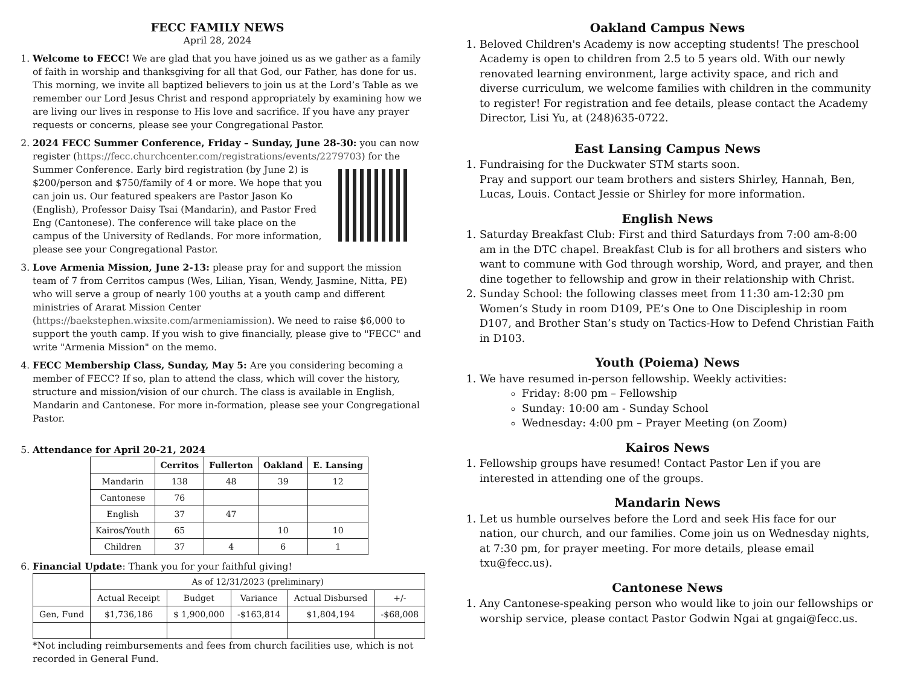FECC FAMILY NEWS
April 28, 2024
1. Welcome to FECC! We are glad that you have joined us as we gather as a family of faith in worship and thanksgiving for all that God, our Father, has done for us. This morning, we invite all baptized believers to join us at the Lord’s Table as we remember our Lord Jesus Christ and respond appropriately by examining how we are living our lives in response to His love and sacrifice. If you have any prayer requests or concerns, please see your Congregational Pastor.
2. 2024 FECC Summer Conference, Friday – Sunday, June 28-30: you can now register (https://fecc.churchcenter.com/registrations/events/2279703) for the Summer Conference. Early bird registration (by June 2) is $200/person and $750/family of 4 or more. We hope that you can join us. Our featured speakers are Pastor Jason Ko (English), Professor Daisy Tsai (Mandarin), and Pastor Fred Eng (Cantonese). The conference will take place on the campus of the University of Redlands. For more information, please see your Congregational Pastor.
3. Love Armenia Mission, June 2-13: please pray for and support the mission team of 7 from Cerritos campus (Wes, Lilian, Yisan, Wendy, Jasmine, Nitta, PE) who will serve a group of nearly 100 youths at a youth camp and different ministries of Ararat Mission Center (https://baekstephen.wixsite.com/armeniamission). We need to raise $6,000 to support the youth camp. If you wish to give financially, please give to "FECC" and write "Armenia Mission" on the memo.
4. FECC Membership Class, Sunday, May 5: Are you considering becoming a member of FECC? If so, plan to attend the class, which will cover the history, structure and mission/vision of our church. The class is available in English, Mandarin and Cantonese. For more in-formation, please see your Congregational Pastor.
5. Attendance for April 20-21, 2024
| | Cerritos | Fullerton | Oakland | E. Lansing |
| --- | --- | --- | --- | --- |
| Mandarin | 138 | 48 | 39 | 12 |
| Cantonese | 76 | | | |
| English | 37 | 47 | | |
| Kairos/Youth | 65 | | 10 | 10 |
| Children | 37 | 4 | 6 | 1 |
6. Financial Update: Thank you for your faithful giving!
| | As of 12/31/2023 (preliminary) | | | | |
| --- | --- | --- | --- | --- | --- |
| | Actual Receipt | Budget | Variance | Actual Disbursed | +/- |
| Gen, Fund | $1,736,186 | $ 1,900,000 | -$163,814 | $1,804,194 | -$68,008 |
*Not including reimbursements and fees from church facilities use, which is not recorded in General Fund.
Oakland Campus News
1. Beloved Children's Academy is now accepting students! The preschool Academy is open to children from 2.5 to 5 years old. With our newly renovated learning environment, large activity space, and rich and diverse curriculum, we welcome families with children in the community to register! For registration and fee details, please contact the Academy Director, Lisi Yu, at (248)635-0722.
East Lansing Campus News
1. Fundraising for the Duckwater STM starts soon.
Pray and support our team brothers and sisters Shirley, Hannah, Ben, Lucas, Louis. Contact Jessie or Shirley for more information.
English News
1. Saturday Breakfast Club: First and third Saturdays from 7:00 am-8:00 am in the DTC chapel. Breakfast Club is for all brothers and sisters who want to commune with God through worship, Word, and prayer, and then dine together to fellowship and grow in their relationship with Christ.
2. Sunday School: the following classes meet from 11:30 am-12:30 pm Women’s Study in room D109, PE’s One to One Discipleship in room D107, and Brother Stan’s study on Tactics-How to Defend Christian Faith in D103.
Youth (Poiema) News
1. We have resumed in-person fellowship. Weekly activities:
Friday: 8:00 pm – Fellowship
Sunday: 10:00 am - Sunday School
Wednesday: 4:00 pm – Prayer Meeting (on Zoom)
Kairos News
1. Fellowship groups have resumed! Contact Pastor Len if you are interested in attending one of the groups.
Mandarin News
1. Let us humble ourselves before the Lord and seek His face for our nation, our church, and our families. Come join us on Wednesday nights, at 7:30 pm, for prayer meeting. For more details, please email txu@fecc.us).
Cantonese News
1. Any Cantonese-speaking person who would like to join our fellowships or worship service, please contact Pastor Godwin Ngai at gngai@fecc.us.